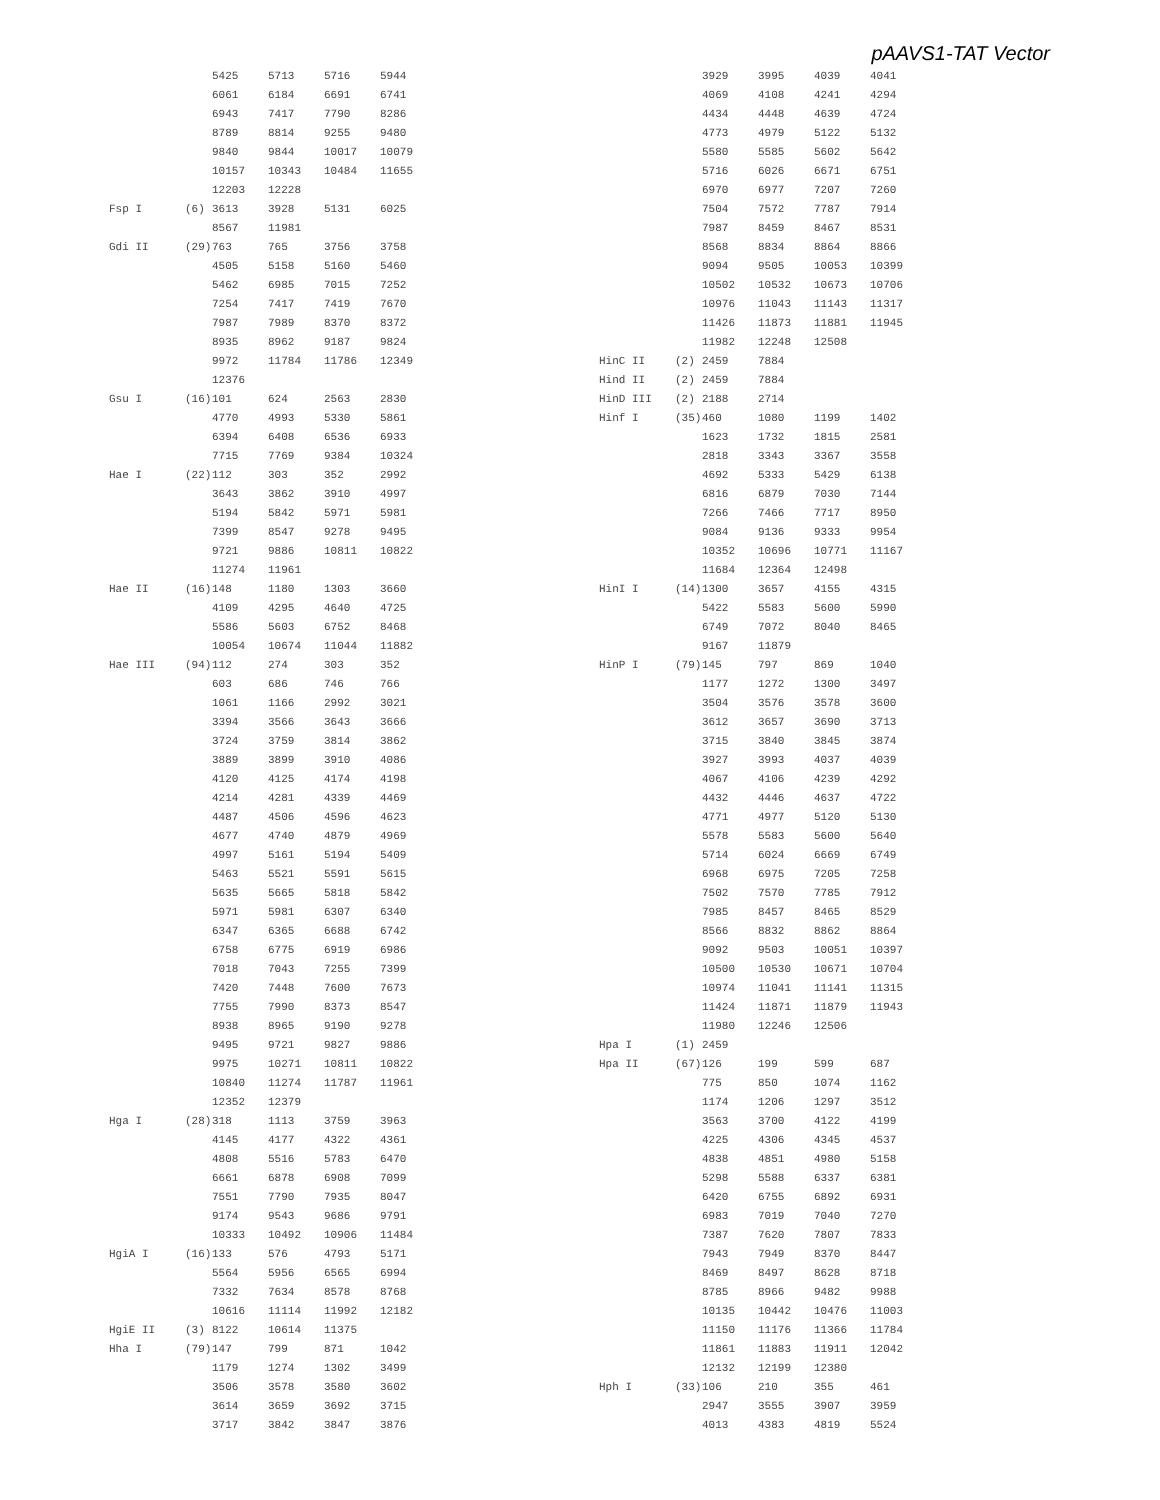pAAVS1-TAT Vector
| | | 5425 | 5713 | 5716 | 5944 |
| | | 6061 | 6184 | 6691 | 6741 |
| | | 6943 | 7417 | 7790 | 8286 |
| | | 8789 | 8814 | 9255 | 9480 |
| | | 9840 | 9844 | 10017 | 10079 |
| | | 10157 | 10343 | 10484 | 11655 |
| | | 12203 | 12228 | | |
| Fsp I | (6) | 3613 | 3928 | 5131 | 6025 |
| | | 8567 | 11981 | | |
| Gdi II | (29) | 763 | 765 | 3756 | 3758 |
| | | 4505 | 5158 | 5160 | 5460 |
| | | 5462 | 6985 | 7015 | 7252 |
| | | 7254 | 7417 | 7419 | 7670 |
| | | 7987 | 7989 | 8370 | 8372 |
| | | 8935 | 8962 | 9187 | 9824 |
| | | 9972 | 11784 | 11786 | 12349 |
| | | 12376 | | | |
| Gsu I | (16) | 101 | 624 | 2563 | 2830 |
| | | 4770 | 4993 | 5330 | 5861 |
| | | 6394 | 6408 | 6536 | 6933 |
| | | 7715 | 7769 | 9384 | 10324 |
| Hae I | (22) | 112 | 303 | 352 | 2992 |
| | | 3643 | 3862 | 3910 | 4997 |
| | | 5194 | 5842 | 5971 | 5981 |
| | | 7399 | 8547 | 9278 | 9495 |
| | | 9721 | 9886 | 10811 | 10822 |
| | | 11274 | 11961 | | |
| Hae II | (16) | 148 | 1180 | 1303 | 3660 |
| | | 4109 | 4295 | 4640 | 4725 |
| | | 5586 | 5603 | 6752 | 8468 |
| | | 10054 | 10674 | 11044 | 11882 |
| Hae III | (94) | 112 | 274 | 303 | 352 |
| | | 603 | 686 | 746 | 766 |
| | | 1061 | 1166 | 2992 | 3021 |
| | | 3394 | 3566 | 3643 | 3666 |
| | | 3724 | 3759 | 3814 | 3862 |
| | | 3889 | 3899 | 3910 | 4086 |
| | | 4120 | 4125 | 4174 | 4198 |
| | | 4214 | 4281 | 4339 | 4469 |
| | | 4487 | 4506 | 4596 | 4623 |
| | | 4677 | 4740 | 4879 | 4969 |
| | | 4997 | 5161 | 5194 | 5409 |
| | | 5463 | 5521 | 5591 | 5615 |
| | | 5635 | 5665 | 5818 | 5842 |
| | | 5971 | 5981 | 6307 | 6340 |
| | | 6347 | 6365 | 6688 | 6742 |
| | | 6758 | 6775 | 6919 | 6986 |
| | | 7018 | 7043 | 7255 | 7399 |
| | | 7420 | 7448 | 7600 | 7673 |
| | | 7755 | 7990 | 8373 | 8547 |
| | | 8938 | 8965 | 9190 | 9278 |
| | | 9495 | 9721 | 9827 | 9886 |
| | | 9975 | 10271 | 10811 | 10822 |
| | | 10840 | 11274 | 11787 | 11961 |
| | | 12352 | 12379 | | |
| Hga I | (28) | 318 | 1113 | 3759 | 3963 |
| | | 4145 | 4177 | 4322 | 4361 |
| | | 4808 | 5516 | 5783 | 6470 |
| | | 6661 | 6878 | 6908 | 7099 |
| | | 7551 | 7790 | 7935 | 8047 |
| | | 9174 | 9543 | 9686 | 9791 |
| | | 10333 | 10492 | 10906 | 11484 |
| HgiA I | (16) | 133 | 576 | 4793 | 5171 |
| | | 5564 | 5956 | 6565 | 6994 |
| | | 7332 | 7634 | 8578 | 8768 |
| | | 10616 | 11114 | 11992 | 12182 |
| HgiE II | (3) | 8122 | 10614 | 11375 | |
| Hha I | (79) | 147 | 799 | 871 | 1042 |
| | | 1179 | 1274 | 1302 | 3499 |
| | | 3506 | 3578 | 3580 | 3602 |
| | | 3614 | 3659 | 3692 | 3715 |
| | | 3717 | 3842 | 3847 | 3876 |
| | | 3929 | 3995 | 4039 | 4041 |
| | | 4069 | 4108 | 4241 | 4294 |
| | | 4434 | 4448 | 4639 | 4724 |
| | | 4773 | 4979 | 5122 | 5132 |
| | | 5580 | 5585 | 5602 | 5642 |
| | | 5716 | 6026 | 6671 | 6751 |
| | | 6970 | 6977 | 7207 | 7260 |
| | | 7504 | 7572 | 7787 | 7914 |
| | | 7987 | 8459 | 8467 | 8531 |
| | | 8568 | 8834 | 8864 | 8866 |
| | | 9094 | 9505 | 10053 | 10399 |
| | | 10502 | 10532 | 10673 | 10706 |
| | | 10976 | 11043 | 11143 | 11317 |
| | | 11426 | 11873 | 11881 | 11945 |
| | | 11982 | 12248 | 12508 | |
| HinC II | (2) | 2459 | 7884 | | |
| Hind II | (2) | 2459 | 7884 | | |
| HinD III | (2) | 2188 | 2714 | | |
| Hinf I | (35) | 460 | 1080 | 1199 | 1402 |
| | | 1623 | 1732 | 1815 | 2581 |
| | | 2818 | 3343 | 3367 | 3558 |
| | | 4692 | 5333 | 5429 | 6138 |
| | | 6816 | 6879 | 7030 | 7144 |
| | | 7266 | 7466 | 7717 | 8950 |
| | | 9084 | 9136 | 9333 | 9954 |
| | | 10352 | 10696 | 10771 | 11167 |
| | | 11684 | 12364 | 12498 | |
| HinI I | (14) | 1300 | 3657 | 4155 | 4315 |
| | | 5422 | 5583 | 5600 | 5990 |
| | | 6749 | 7072 | 8040 | 8465 |
| | | 9167 | 11879 | | |
| HinP I | (79) | 145 | 797 | 869 | 1040 |
| | | 1177 | 1272 | 1300 | 3497 |
| | | 3504 | 3576 | 3578 | 3600 |
| | | 3612 | 3657 | 3690 | 3713 |
| | | 3715 | 3840 | 3845 | 3874 |
| | | 3927 | 3993 | 4037 | 4039 |
| | | 4067 | 4106 | 4239 | 4292 |
| | | 4432 | 4446 | 4637 | 4722 |
| | | 4771 | 4977 | 5120 | 5130 |
| | | 5578 | 5583 | 5600 | 5640 |
| | | 5714 | 6024 | 6669 | 6749 |
| | | 6968 | 6975 | 7205 | 7258 |
| | | 7502 | 7570 | 7785 | 7912 |
| | | 7985 | 8457 | 8465 | 8529 |
| | | 8566 | 8832 | 8862 | 8864 |
| | | 9092 | 9503 | 10051 | 10397 |
| | | 10500 | 10530 | 10671 | 10704 |
| | | 10974 | 11041 | 11141 | 11315 |
| | | 11424 | 11871 | 11879 | 11943 |
| | | 11980 | 12246 | 12506 | |
| Hpa I | (1) | 2459 | | | |
| Hpa II | (67) | 126 | 199 | 599 | 687 |
| | | 775 | 850 | 1074 | 1162 |
| | | 1174 | 1206 | 1297 | 3512 |
| | | 3563 | 3700 | 4122 | 4199 |
| | | 4225 | 4306 | 4345 | 4537 |
| | | 4838 | 4851 | 4980 | 5158 |
| | | 5298 | 5588 | 6337 | 6381 |
| | | 6420 | 6755 | 6892 | 6931 |
| | | 6983 | 7019 | 7040 | 7270 |
| | | 7387 | 7620 | 7807 | 7833 |
| | | 7943 | 7949 | 8370 | 8447 |
| | | 8469 | 8497 | 8628 | 8718 |
| | | 8785 | 8966 | 9482 | 9988 |
| | | 10135 | 10442 | 10476 | 11003 |
| | | 11150 | 11176 | 11366 | 11784 |
| | | 11861 | 11883 | 11911 | 12042 |
| | | 12132 | 12199 | 12380 | |
| Hph I | (33) | 106 | 210 | 355 | 461 |
| | | 2947 | 3555 | 3907 | 3959 |
| | | 4013 | 4383 | 4819 | 5524 |